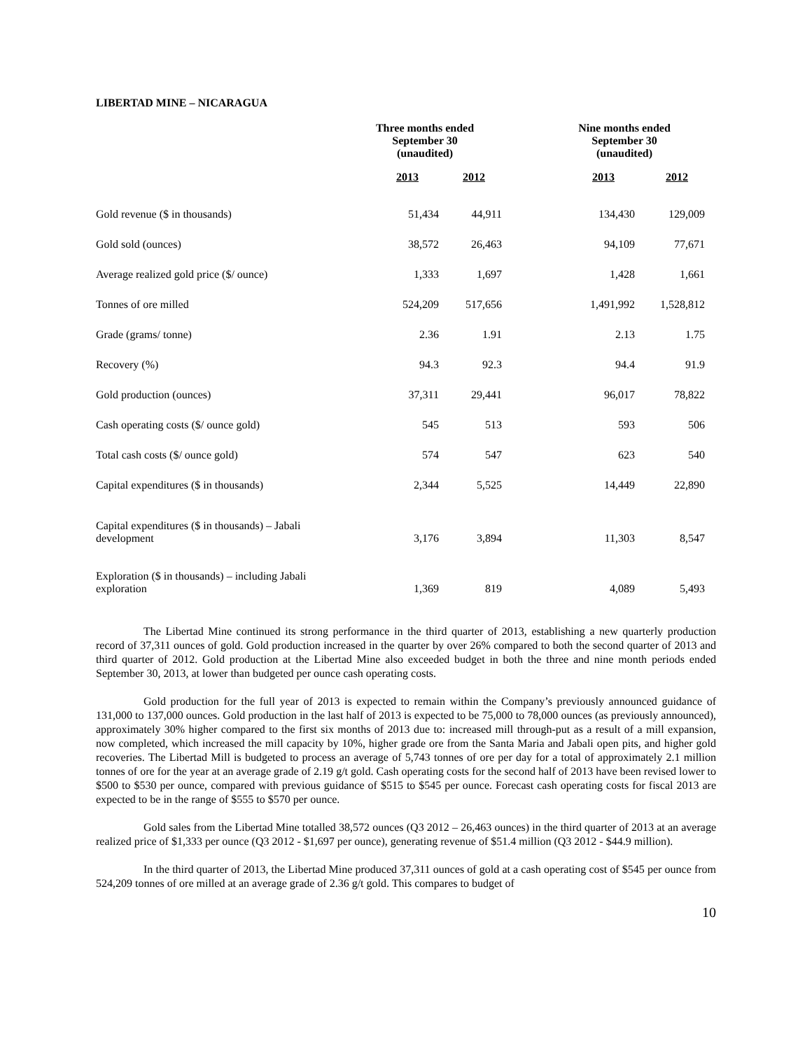LIBERTAD MINE – NICARAGUA
| | Three months ended September 30 (unaudited) | | | Nine months ended September 30 (unaudited) | |
| --- | --- | --- | --- | --- | --- |
| | 2013 | 2012 | | 2013 | 2012 |
| Gold revenue ($ in thousands) | 51,434 | 44,911 | | 134,430 | 129,009 |
| Gold sold (ounces) | 38,572 | 26,463 | | 94,109 | 77,671 |
| Average realized gold price ($/ ounce) | 1,333 | 1,697 | | 1,428 | 1,661 |
| Tonnes of ore milled | 524,209 | 517,656 | | 1,491,992 | 1,528,812 |
| Grade (grams/ tonne) | 2.36 | 1.91 | | 2.13 | 1.75 |
| Recovery (%) | 94.3 | 92.3 | | 94.4 | 91.9 |
| Gold production (ounces) | 37,311 | 29,441 | | 96,017 | 78,822 |
| Cash operating costs ($/ ounce gold) | 545 | 513 | | 593 | 506 |
| Total cash costs ($/ ounce gold) | 574 | 547 | | 623 | 540 |
| Capital expenditures ($ in thousands) | 2,344 | 5,525 | | 14,449 | 22,890 |
| Capital expenditures ($ in thousands) – Jabali development | 3,176 | 3,894 | | 11,303 | 8,547 |
| Exploration ($ in thousands) – including Jabali exploration | 1,369 | 819 | | 4,089 | 5,493 |
The Libertad Mine continued its strong performance in the third quarter of 2013, establishing a new quarterly production record of 37,311 ounces of gold. Gold production increased in the quarter by over 26% compared to both the second quarter of 2013 and third quarter of 2012. Gold production at the Libertad Mine also exceeded budget in both the three and nine month periods ended September 30, 2013, at lower than budgeted per ounce cash operating costs.
Gold production for the full year of 2013 is expected to remain within the Company’s previously announced guidance of 131,000 to 137,000 ounces. Gold production in the last half of 2013 is expected to be 75,000 to 78,000 ounces (as previously announced), approximately 30% higher compared to the first six months of 2013 due to: increased mill through-put as a result of a mill expansion, now completed, which increased the mill capacity by 10%, higher grade ore from the Santa Maria and Jabali open pits, and higher gold recoveries. The Libertad Mill is budgeted to process an average of 5,743 tonnes of ore per day for a total of approximately 2.1 million tonnes of ore for the year at an average grade of 2.19 g/t gold. Cash operating costs for the second half of 2013 have been revised lower to $500 to $530 per ounce, compared with previous guidance of $515 to $545 per ounce. Forecast cash operating costs for fiscal 2013 are expected to be in the range of $555 to $570 per ounce.
Gold sales from the Libertad Mine totalled 38,572 ounces (Q3 2012 – 26,463 ounces) in the third quarter of 2013 at an average realized price of $1,333 per ounce (Q3 2012 - $1,697 per ounce), generating revenue of $51.4 million (Q3 2012 - $44.9 million).
In the third quarter of 2013, the Libertad Mine produced 37,311 ounces of gold at a cash operating cost of $545 per ounce from 524,209 tonnes of ore milled at an average grade of 2.36 g/t gold. This compares to budget of
10